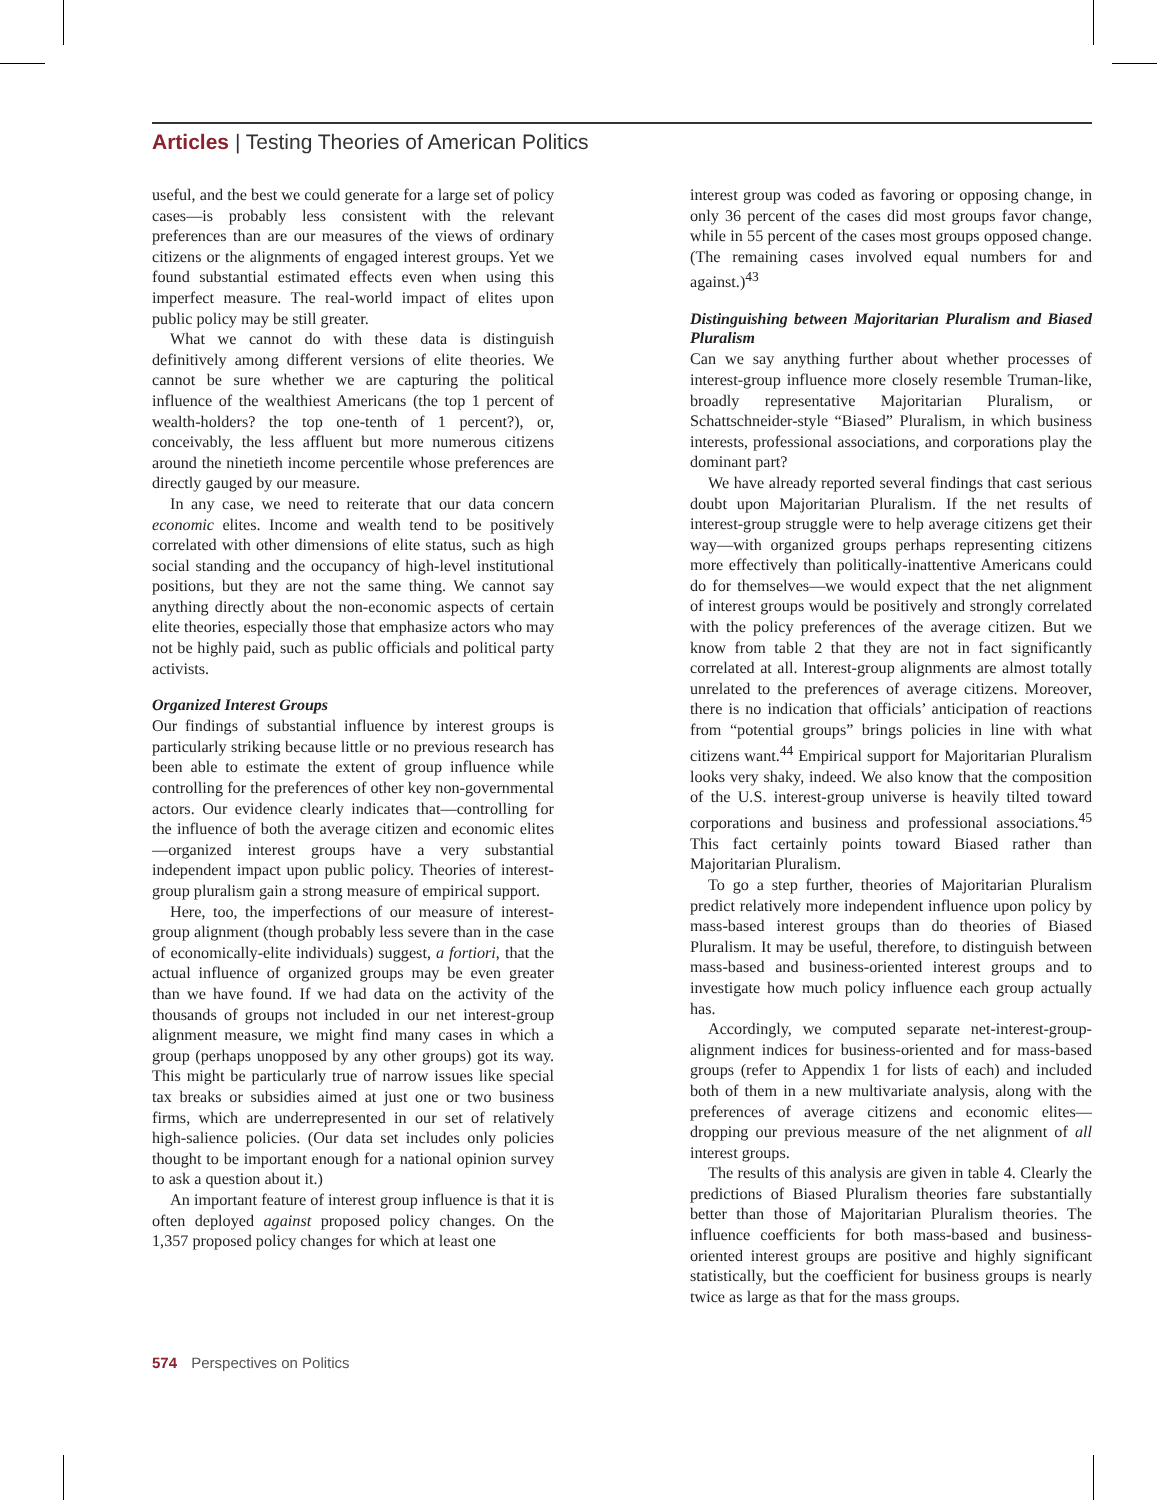Articles | Testing Theories of American Politics
useful, and the best we could generate for a large set of policy cases—is probably less consistent with the relevant preferences than are our measures of the views of ordinary citizens or the alignments of engaged interest groups. Yet we found substantial estimated effects even when using this imperfect measure. The real-world impact of elites upon public policy may be still greater.
What we cannot do with these data is distinguish definitively among different versions of elite theories. We cannot be sure whether we are capturing the political influence of the wealthiest Americans (the top 1 percent of wealth-holders? the top one-tenth of 1 percent?), or, conceivably, the less affluent but more numerous citizens around the ninetieth income percentile whose preferences are directly gauged by our measure.
In any case, we need to reiterate that our data concern economic elites. Income and wealth tend to be positively correlated with other dimensions of elite status, such as high social standing and the occupancy of high-level institutional positions, but they are not the same thing. We cannot say anything directly about the non-economic aspects of certain elite theories, especially those that emphasize actors who may not be highly paid, such as public officials and political party activists.
Organized Interest Groups
Our findings of substantial influence by interest groups is particularly striking because little or no previous research has been able to estimate the extent of group influence while controlling for the preferences of other key non-governmental actors. Our evidence clearly indicates that—controlling for the influence of both the average citizen and economic elites—organized interest groups have a very substantial independent impact upon public policy. Theories of interest-group pluralism gain a strong measure of empirical support.
Here, too, the imperfections of our measure of interest-group alignment (though probably less severe than in the case of economically-elite individuals) suggest, a fortiori, that the actual influence of organized groups may be even greater than we have found. If we had data on the activity of the thousands of groups not included in our net interest-group alignment measure, we might find many cases in which a group (perhaps unopposed by any other groups) got its way. This might be particularly true of narrow issues like special tax breaks or subsidies aimed at just one or two business firms, which are underrepresented in our set of relatively high-salience policies. (Our data set includes only policies thought to be important enough for a national opinion survey to ask a question about it.)
An important feature of interest group influence is that it is often deployed against proposed policy changes. On the 1,357 proposed policy changes for which at least one
interest group was coded as favoring or opposing change, in only 36 percent of the cases did most groups favor change, while in 55 percent of the cases most groups opposed change. (The remaining cases involved equal numbers for and against.)<sup>43</sup>
Distinguishing between Majoritarian Pluralism and Biased Pluralism
Can we say anything further about whether processes of interest-group influence more closely resemble Truman-like, broadly representative Majoritarian Pluralism, or Schattschneider-style “Biased” Pluralism, in which business interests, professional associations, and corporations play the dominant part?
We have already reported several findings that cast serious doubt upon Majoritarian Pluralism. If the net results of interest-group struggle were to help average citizens get their way—with organized groups perhaps representing citizens more effectively than politically-inattentive Americans could do for themselves—we would expect that the net alignment of interest groups would be positively and strongly correlated with the policy preferences of the average citizen. But we know from table 2 that they are not in fact significantly correlated at all. Interest-group alignments are almost totally unrelated to the preferences of average citizens. Moreover, there is no indication that officials’ anticipation of reactions from “potential groups” brings policies in line with what citizens want.<sup>44</sup> Empirical support for Majoritarian Pluralism looks very shaky, indeed. We also know that the composition of the U.S. interest-group universe is heavily tilted toward corporations and business and professional associations.<sup>45</sup> This fact certainly points toward Biased rather than Majoritarian Pluralism.
To go a step further, theories of Majoritarian Pluralism predict relatively more independent influence upon policy by mass-based interest groups than do theories of Biased Pluralism. It may be useful, therefore, to distinguish between mass-based and business-oriented interest groups and to investigate how much policy influence each group actually has.
Accordingly, we computed separate net-interest-group-alignment indices for business-oriented and for mass-based groups (refer to Appendix 1 for lists of each) and included both of them in a new multivariate analysis, along with the preferences of average citizens and economic elites—dropping our previous measure of the net alignment of all interest groups.
The results of this analysis are given in table 4. Clearly the predictions of Biased Pluralism theories fare substantially better than those of Majoritarian Pluralism theories. The influence coefficients for both mass-based and business-oriented interest groups are positive and highly significant statistically, but the coefficient for business groups is nearly twice as large as that for the mass groups.
574 Perspectives on Politics